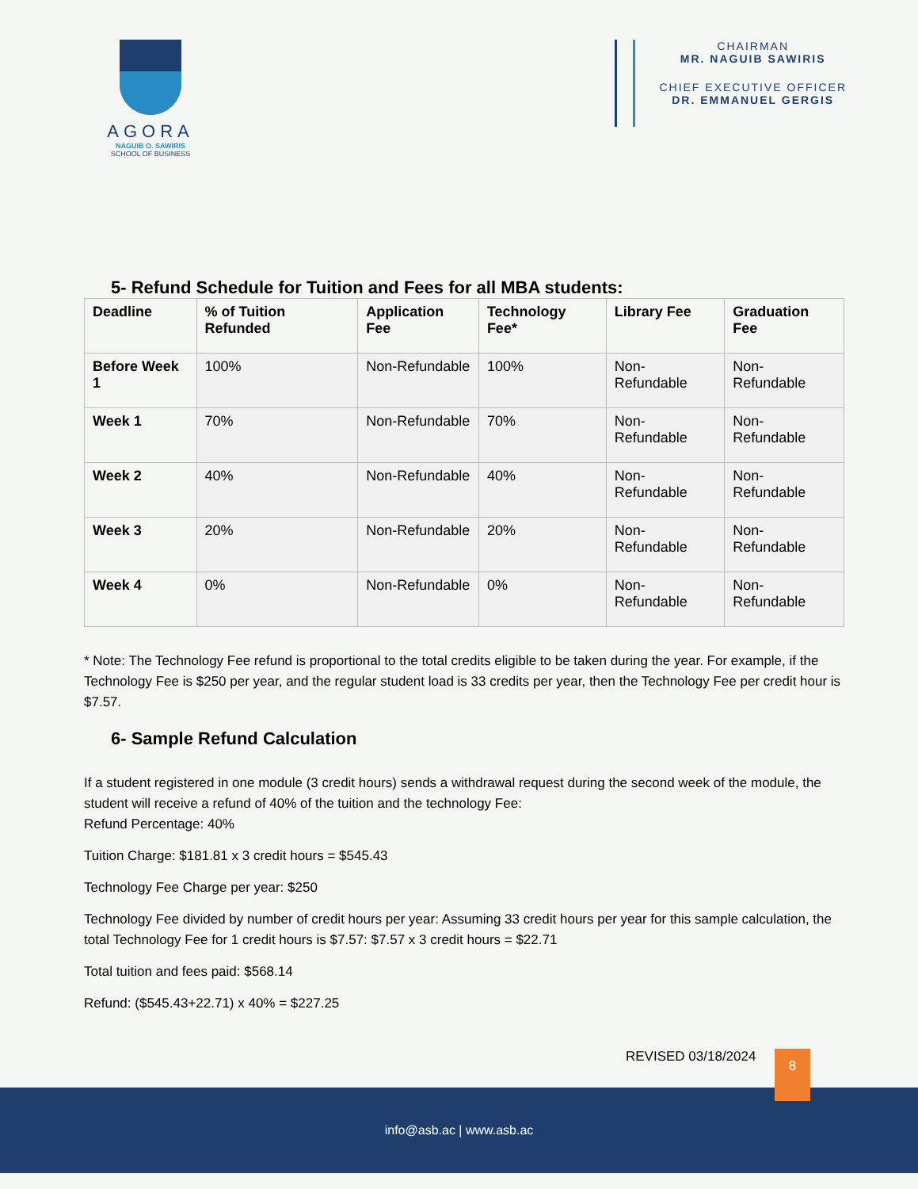AGORA
NAGUIB O. SAWIRIS
SCHOOL OF BUSINESS
CHAIRMAN
MR. NAGUIB SAWIRIS
CHIEF EXECUTIVE OFFICER
DR. EMMANUEL GERGIS
5- Refund Schedule for Tuition and Fees for all MBA students:
| Deadline | % of Tuition Refunded | Application Fee | Technology Fee* | Library Fee | Graduation Fee |
| --- | --- | --- | --- | --- | --- |
| Before Week 1 | 100% | Non-Refundable | 100% | Non-Refundable | Non-Refundable |
| Week 1 | 70% | Non-Refundable | 70% | Non-Refundable | Non-Refundable |
| Week 2 | 40% | Non-Refundable | 40% | Non-Refundable | Non-Refundable |
| Week 3 | 20% | Non-Refundable | 20% | Non-Refundable | Non-Refundable |
| Week 4 | 0% | Non-Refundable | 0% | Non-Refundable | Non-Refundable |
* Note: The Technology Fee refund is proportional to the total credits eligible to be taken during the year. For example, if the Technology Fee is $250 per year, and the regular student load is 33 credits per year, then the Technology Fee per credit hour is $7.57.
6- Sample Refund Calculation
If a student registered in one module (3 credit hours) sends a withdrawal request during the second week of the module, the student will receive a refund of 40% of the tuition and the technology Fee:
Refund Percentage: 40%
Tuition Charge: $181.81 x 3 credit hours = $545.43
Technology Fee Charge per year: $250
Technology Fee divided by number of credit hours per year: Assuming 33 credit hours per year for this sample calculation, the total Technology Fee for 1 credit hours is $7.57: $7.57 x 3 credit hours = $22.71
Total tuition and fees paid: $568.14
Refund: ($545.43+22.71) x 40% = $227.25
REVISED 03/18/2024 8
info@asb.ac | www.asb.ac